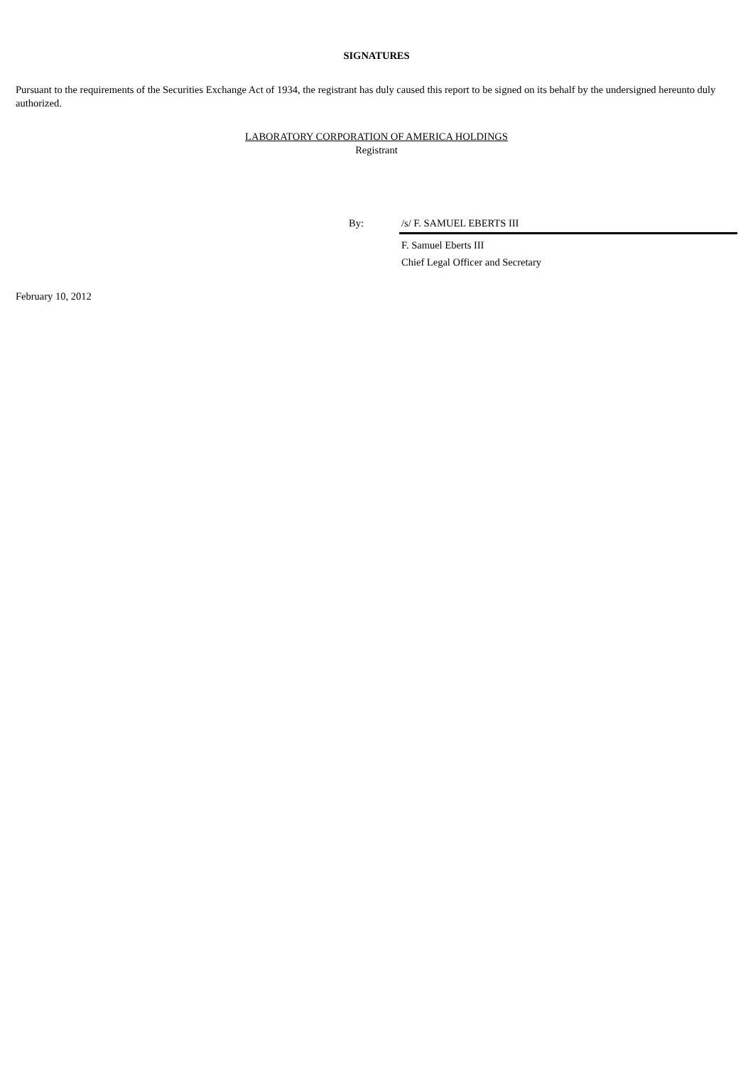SIGNATURES
Pursuant to the requirements of the Securities Exchange Act of 1934, the registrant has duly caused this report to be signed on its behalf by the undersigned hereunto duly authorized.
LABORATORY CORPORATION OF AMERICA HOLDINGS
Registrant
By: /s/ F. SAMUEL EBERTS III
F. Samuel Eberts III
Chief Legal Officer and Secretary
February 10, 2012